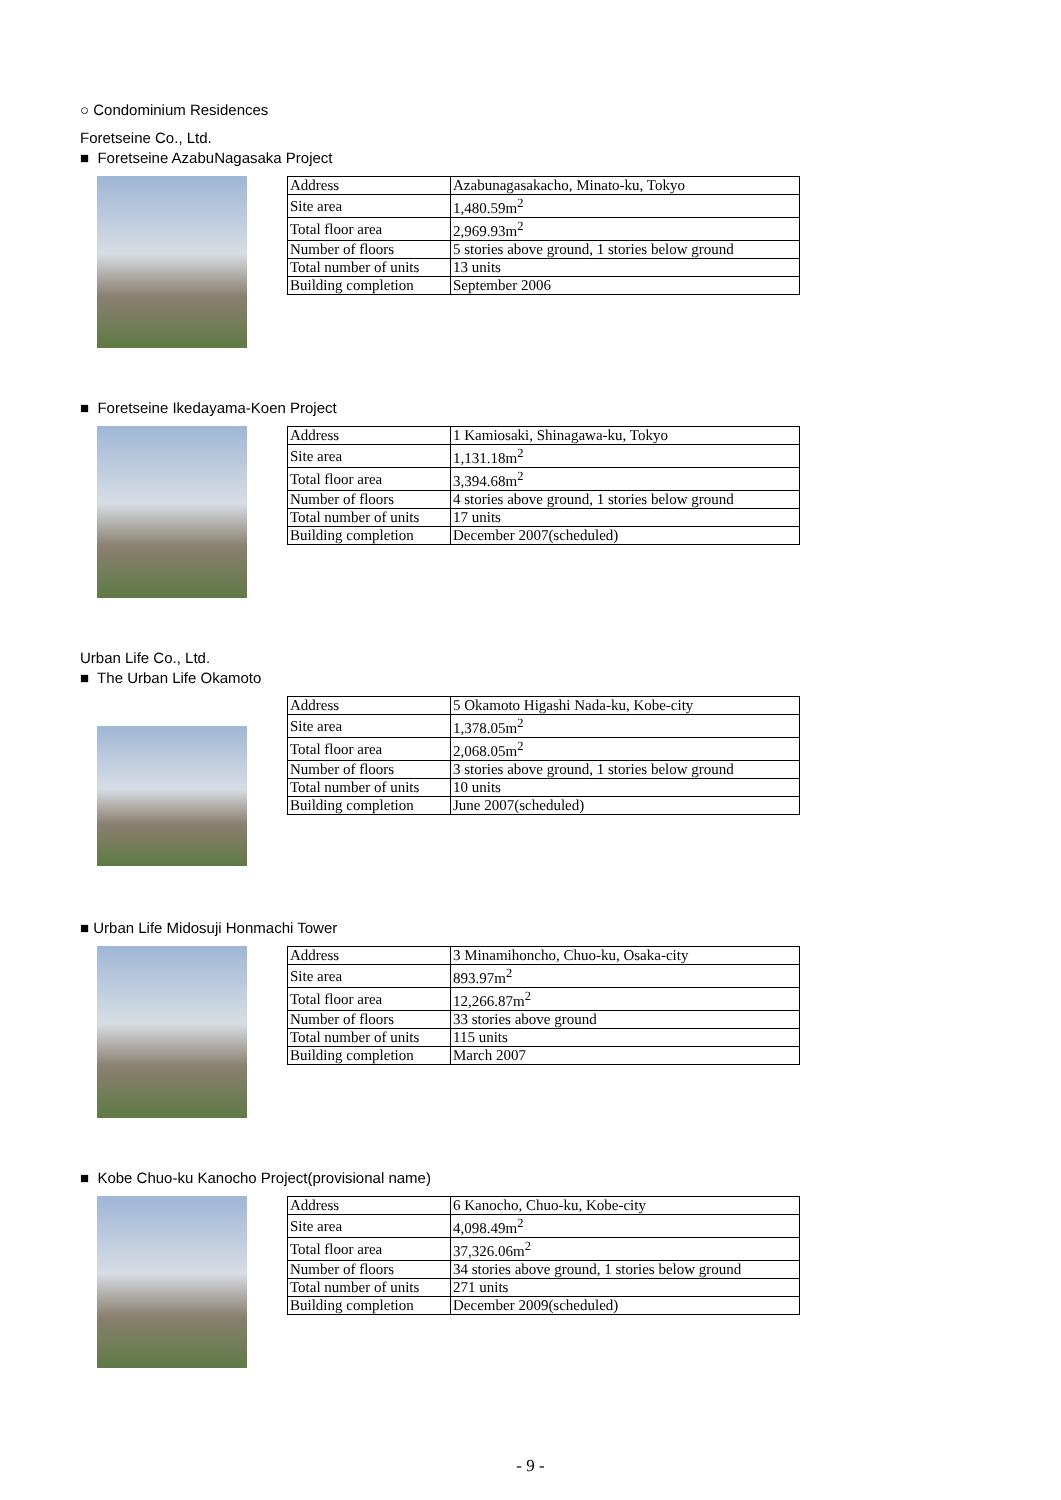○ Condominium Residences
Foretseine Co., Ltd.
■ Foretseine AzabuNagasaka Project
| Address | Azabunagasakacho, Minato-ku, Tokyo |
| Site area | 1,480.59m<sup>2</sup> |
| Total floor area | 2,969.93m<sup>2</sup> |
| Number of floors | 5 stories above ground, 1 stories below ground |
| Total number of units | 13 units |
| Building completion | September 2006 |
■ Foretseine Ikedayama-Koen Project
| Address | 1 Kamiosaki, Shinagawa-ku, Tokyo |
| Site area | 1,131.18m<sup>2</sup> |
| Total floor area | 3,394.68m<sup>2</sup> |
| Number of floors | 4 stories above ground, 1 stories below ground |
| Total number of units | 17 units |
| Building completion | December 2007(scheduled) |
Urban Life Co., Ltd.
■ The Urban Life Okamoto
| Address | 5 Okamoto Higashi Nada-ku, Kobe-city |
| Site area | 1,378.05m<sup>2</sup> |
| Total floor area | 2,068.05m<sup>2</sup> |
| Number of floors | 3 stories above ground, 1 stories below ground |
| Total number of units | 10 units |
| Building completion | June 2007(scheduled) |
■ Urban Life Midosuji Honmachi Tower
| Address | 3 Minamihoncho, Chuo-ku, Osaka-city |
| Site area | 893.97m<sup>2</sup> |
| Total floor area | 12,266.87m<sup>2</sup> |
| Number of floors | 33 stories above ground |
| Total number of units | 115 units |
| Building completion | March 2007 |
■ Kobe Chuo-ku Kanocho Project(provisional name)
| Address | 6 Kanocho, Chuo-ku, Kobe-city |
| Site area | 4,098.49m<sup>2</sup> |
| Total floor area | 37,326.06m<sup>2</sup> |
| Number of floors | 34 stories above ground, 1 stories below ground |
| Total number of units | 271 units |
| Building completion | December 2009(scheduled) |
- 9 -